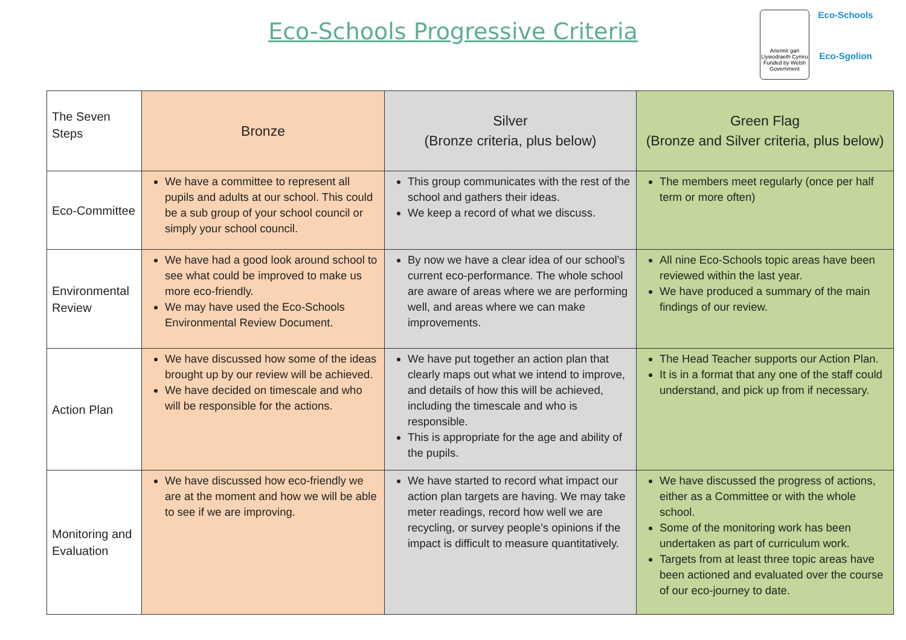Eco-Schools Progressive Criteria
Ariennir gan Llywodraeth Cymru Funded by Welsh Government
Eco-Schools
Eco-Sgolion
| The Seven Steps | Bronze | Silver (Bronze criteria, plus below) | Green Flag (Bronze and Silver criteria, plus below) |
| Eco-Committee | We have a committee to represent all pupils and adults at our school. This could be a sub group of your school council or simply your school council. | This group communicates with the rest of the school and gathers their ideas. We keep a record of what we discuss. | The members meet regularly (once per half term or more often) |
| Environmental Review | We have had a good look around school to see what could be improved to make us more eco-friendly. We may have used the Eco-Schools Environmental Review Document. | By now we have a clear idea of our school’s current eco-performance. The whole school are aware of areas where we are performing well, and areas where we can make improvements. | All nine Eco-Schools topic areas have been reviewed within the last year. We have produced a summary of the main findings of our review. |
| Action Plan | We have discussed how some of the ideas brought up by our review will be achieved. We have decided on timescale and who will be responsible for the actions. | We have put together an action plan that clearly maps out what we intend to improve, and details of how this will be achieved, including the timescale and who is responsible. This is appropriate for the age and ability of the pupils. | The Head Teacher supports our Action Plan. It is in a format that any one of the staff could understand, and pick up from if necessary. |
| Monitoring and Evaluation | We have discussed how eco-friendly we are at the moment and how we will be able to see if we are improving. | We have started to record what impact our action plan targets are having. We may take meter readings, record how well we are recycling, or survey people’s opinions if the impact is difficult to measure quantitatively. | We have discussed the progress of actions, either as a Committee or with the whole school. Some of the monitoring work has been undertaken as part of curriculum work. Targets from at least three topic areas have been actioned and evaluated over the course of our eco-journey to date. |